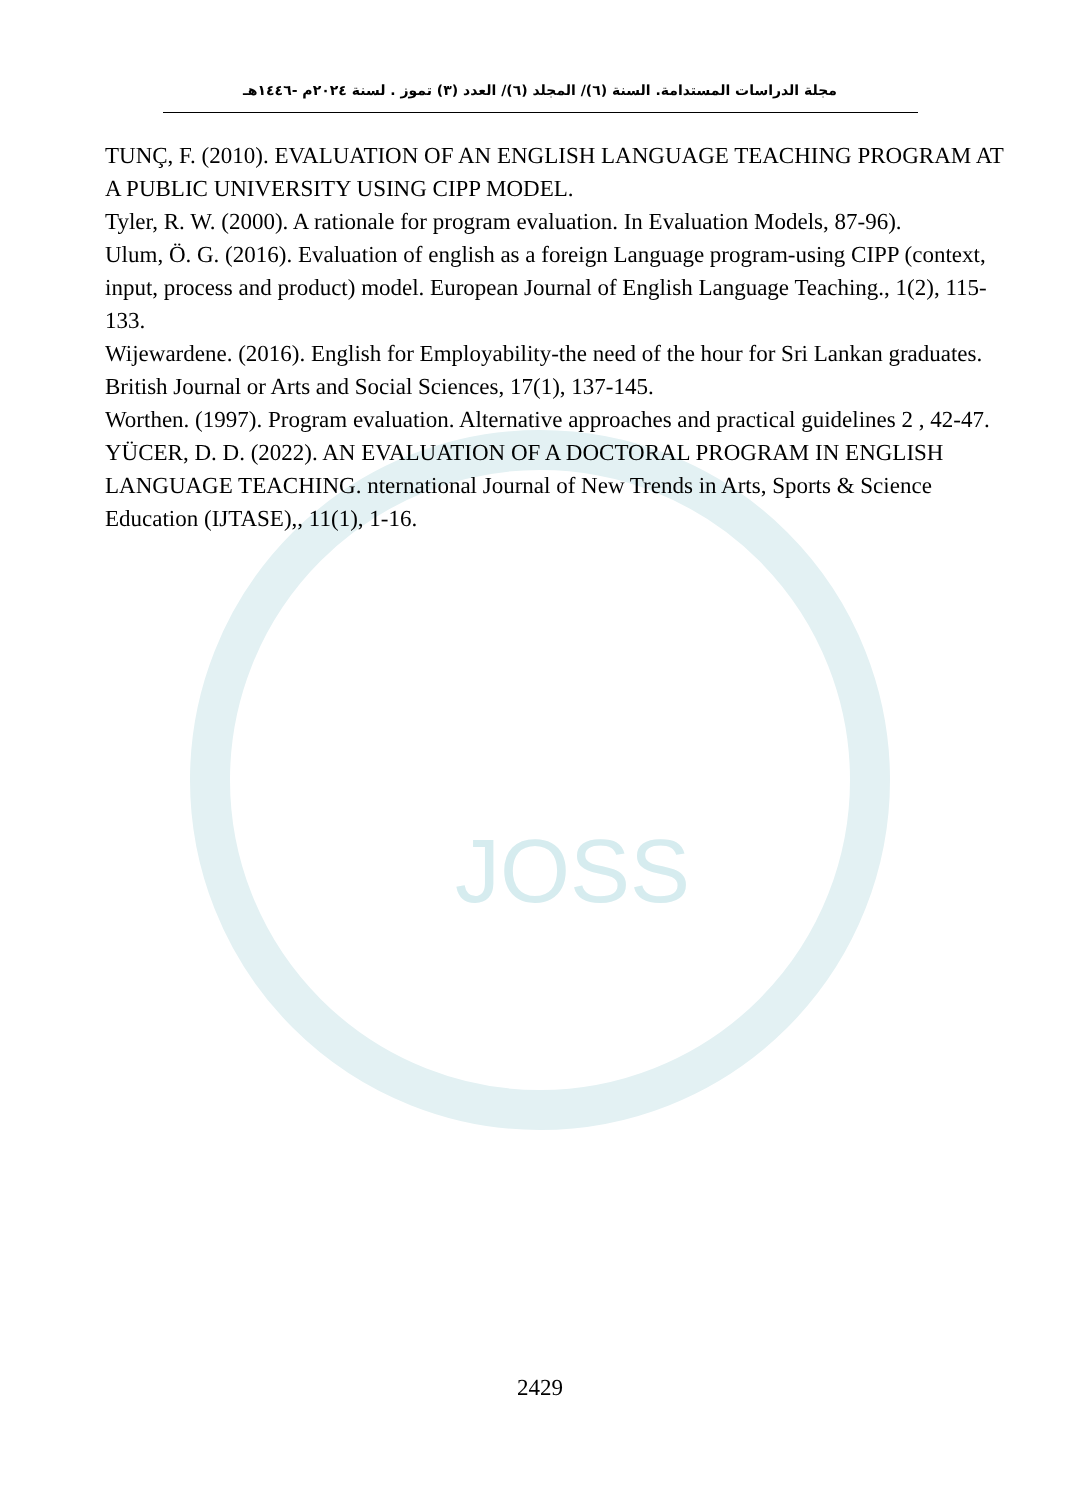JOSS
مجلة الدراسات المستدامة. السنة (٦)/ المجلد (٦)/ العدد (٣) تموز . لسنة ٢٠٢٤م -١٤٤٦هـ
TUNÇ, F. (2010). EVALUATION OF AN ENGLISH LANGUAGE TEACHING PROGRAM AT A PUBLIC UNIVERSITY USING CIPP MODEL.
Tyler, R. W. (2000). A rationale for program evaluation. In Evaluation Models, 87-96).
Ulum, Ö. G. (2016). Evaluation of english as a foreign Language program-using CIPP (context, input, process and product) model. European Journal of English Language Teaching., 1(2), 115-133.
Wijewardene. (2016). English for Employability-the need of the hour for Sri Lankan graduates. British Journal or Arts and Social Sciences, 17(1), 137-145.
Worthen. (1997). Program evaluation. Alternative approaches and practical guidelines 2 , 42-47.
YÜCER, D. D. (2022). AN EVALUATION OF A DOCTORAL PROGRAM IN ENGLISH LANGUAGE TEACHING. nternational Journal of New Trends in Arts, Sports & Science Education (IJTASE),, 11(1), 1-16.
2429